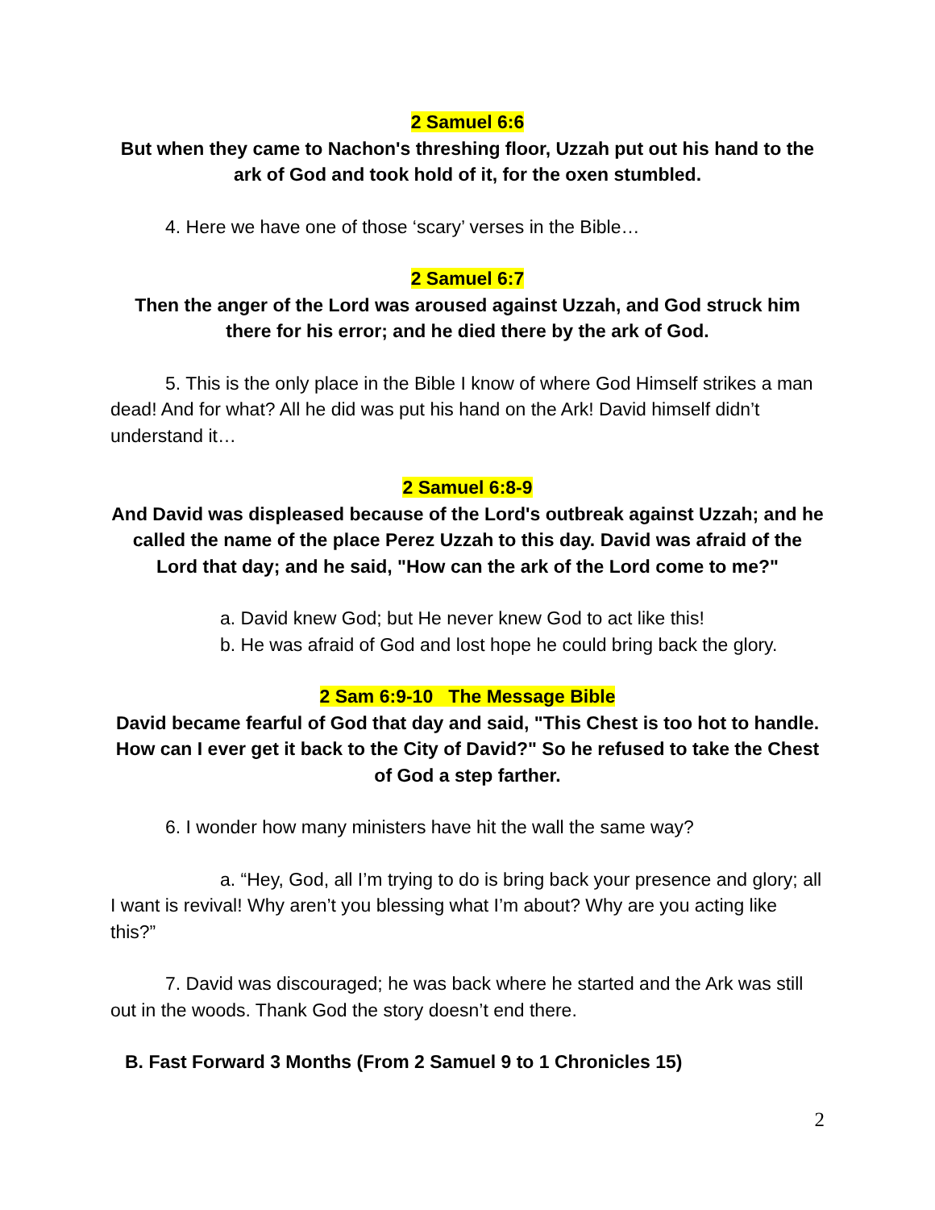2 Samuel 6:6
But when they came to Nachon's threshing floor, Uzzah put out his hand to the ark of God and took hold of it, for the oxen stumbled.
4. Here we have one of those ‘scary’ verses in the Bible…
2 Samuel 6:7
Then the anger of the Lord was aroused against Uzzah, and God struck him there for his error; and he died there by the ark of God.
5. This is the only place in the Bible I know of where God Himself strikes a man dead! And for what? All he did was put his hand on the Ark! David himself didn’t understand it…
2 Samuel 6:8-9
And David was displeased because of the Lord's outbreak against Uzzah; and he called the name of the place Perez Uzzah to this day. David was afraid of the Lord that day; and he said, "How can the ark of the Lord come to me?"
a. David knew God; but He never knew God to act like this!
b. He was afraid of God and lost hope he could bring back the glory.
2 Sam 6:9-10 The Message Bible
David became fearful of God that day and said, "This Chest is too hot to handle. How can I ever get it back to the City of David?" So he refused to take the Chest of God a step farther.
6. I wonder how many ministers have hit the wall the same way?
a. “Hey, God, all I’m trying to do is bring back your presence and glory; all I want is revival! Why aren’t you blessing what I’m about? Why are you acting like this?”
7. David was discouraged; he was back where he started and the Ark was still out in the woods. Thank God the story doesn’t end there.
B. Fast Forward 3 Months (From 2 Samuel 9 to 1 Chronicles 15)
2